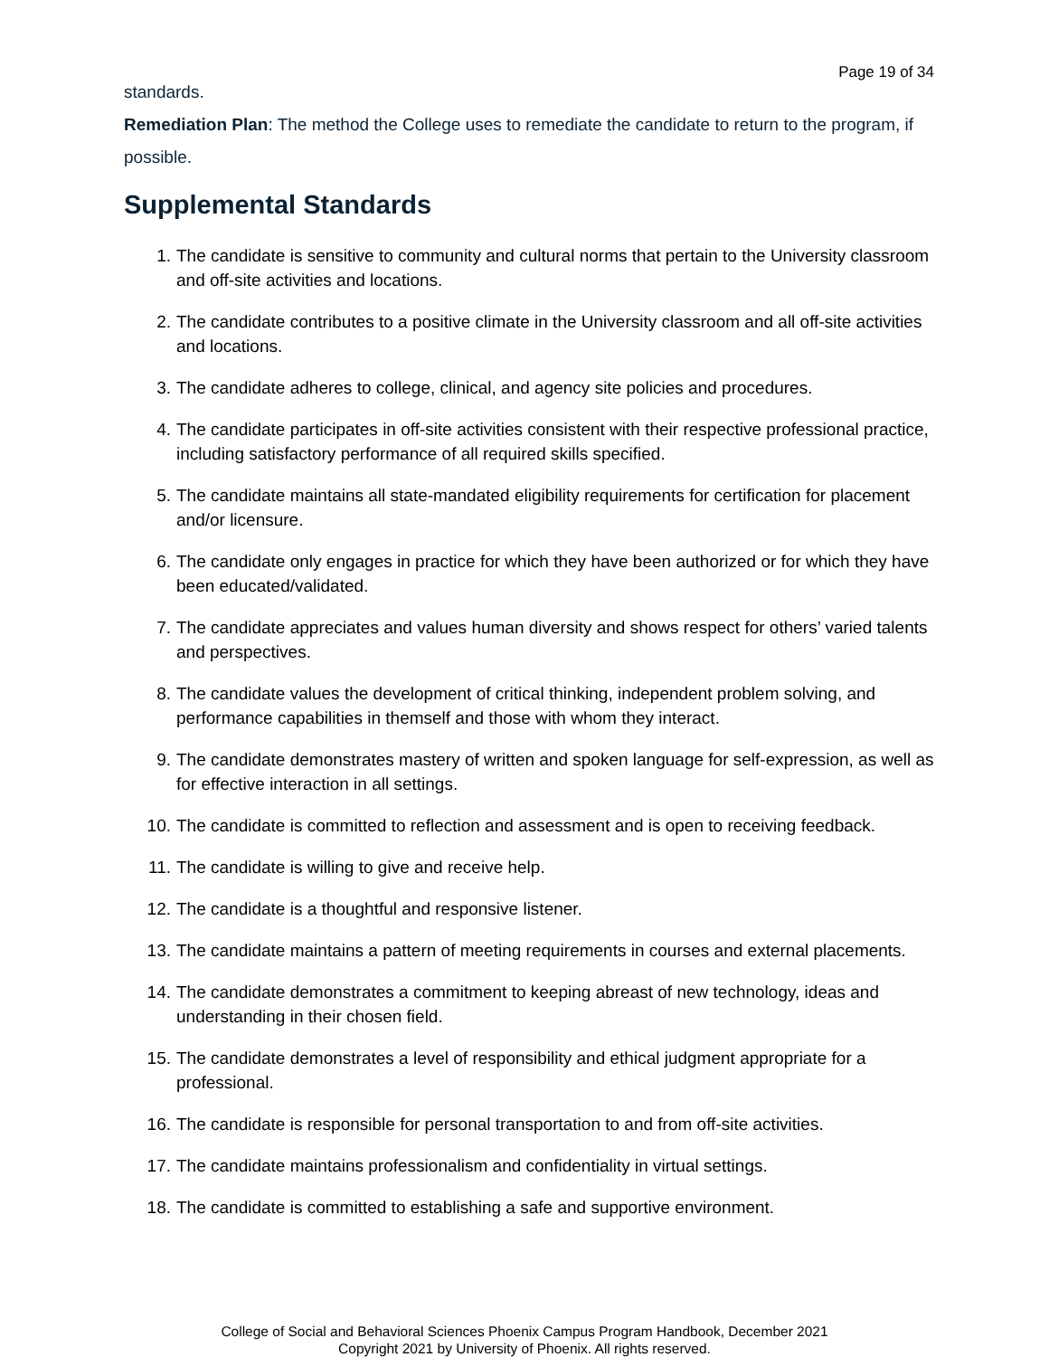Page 19 of 34
standards.
Remediation Plan: The method the College uses to remediate the candidate to return to the program, if possible.
Supplemental Standards
1. The candidate is sensitive to community and cultural norms that pertain to the University classroom and off-site activities and locations.
2. The candidate contributes to a positive climate in the University classroom and all off-site activities and locations.
3. The candidate adheres to college, clinical, and agency site policies and procedures.
4. The candidate participates in off-site activities consistent with their respective professional practice, including satisfactory performance of all required skills specified.
5. The candidate maintains all state-mandated eligibility requirements for certification for placement and/or licensure.
6. The candidate only engages in practice for which they have been authorized or for which they have been educated/validated.
7. The candidate appreciates and values human diversity and shows respect for others’ varied talents and perspectives.
8. The candidate values the development of critical thinking, independent problem solving, and performance capabilities in themself and those with whom they interact.
9. The candidate demonstrates mastery of written and spoken language for self-expression, as well as for effective interaction in all settings.
10. The candidate is committed to reflection and assessment and is open to receiving feedback.
11. The candidate is willing to give and receive help.
12. The candidate is a thoughtful and responsive listener.
13. The candidate maintains a pattern of meeting requirements in courses and external placements.
14. The candidate demonstrates a commitment to keeping abreast of new technology, ideas and understanding in their chosen field.
15. The candidate demonstrates a level of responsibility and ethical judgment appropriate for a professional.
16. The candidate is responsible for personal transportation to and from off-site activities.
17. The candidate maintains professionalism and confidentiality in virtual settings.
18. The candidate is committed to establishing a safe and supportive environment.
College of Social and Behavioral Sciences Phoenix Campus Program Handbook, December 2021
Copyright 2021 by University of Phoenix. All rights reserved.